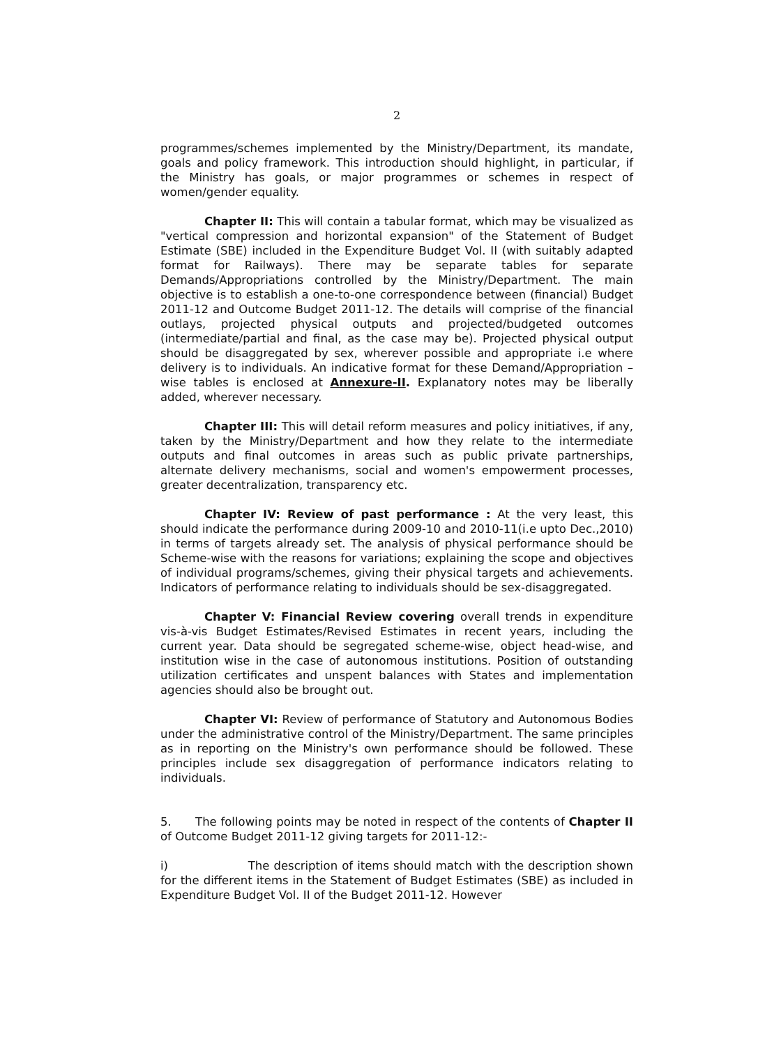2
programmes/schemes implemented by the Ministry/Department, its mandate, goals and policy framework. This introduction should highlight, in particular, if the Ministry has goals, or major programmes or schemes in respect of women/gender equality.
Chapter II: This will contain a tabular format, which may be visualized as "vertical compression and horizontal expansion" of the Statement of Budget Estimate (SBE) included in the Expenditure Budget Vol. II (with suitably adapted format for Railways). There may be separate tables for separate Demands/Appropriations controlled by the Ministry/Department. The main objective is to establish a one-to-one correspondence between (financial) Budget 2011-12 and Outcome Budget 2011-12. The details will comprise of the financial outlays, projected physical outputs and projected/budgeted outcomes (intermediate/partial and final, as the case may be). Projected physical output should be disaggregated by sex, wherever possible and appropriate i.e where delivery is to individuals. An indicative format for these Demand/Appropriation –wise tables is enclosed at Annexure-II. Explanatory notes may be liberally added, wherever necessary.
Chapter III: This will detail reform measures and policy initiatives, if any, taken by the Ministry/Department and how they relate to the intermediate outputs and final outcomes in areas such as public private partnerships, alternate delivery mechanisms, social and women's empowerment processes, greater decentralization, transparency etc.
Chapter IV: Review of past performance : At the very least, this should indicate the performance during 2009-10 and 2010-11(i.e upto Dec.,2010) in terms of targets already set. The analysis of physical performance should be Scheme-wise with the reasons for variations; explaining the scope and objectives of individual programs/schemes, giving their physical targets and achievements. Indicators of performance relating to individuals should be sex-disaggregated.
Chapter V: Financial Review covering overall trends in expenditure vis-à-vis Budget Estimates/Revised Estimates in recent years, including the current year. Data should be segregated scheme-wise, object head-wise, and institution wise in the case of autonomous institutions. Position of outstanding utilization certificates and unspent balances with States and implementation agencies should also be brought out.
Chapter VI: Review of performance of Statutory and Autonomous Bodies under the administrative control of the Ministry/Department. The same principles as in reporting on the Ministry's own performance should be followed. These principles include sex disaggregation of performance indicators relating to individuals.
5. The following points may be noted in respect of the contents of Chapter II of Outcome Budget 2011-12 giving targets for 2011-12:-
i) The description of items should match with the description shown for the different items in the Statement of Budget Estimates (SBE) as included in Expenditure Budget Vol. II of the Budget 2011-12. However